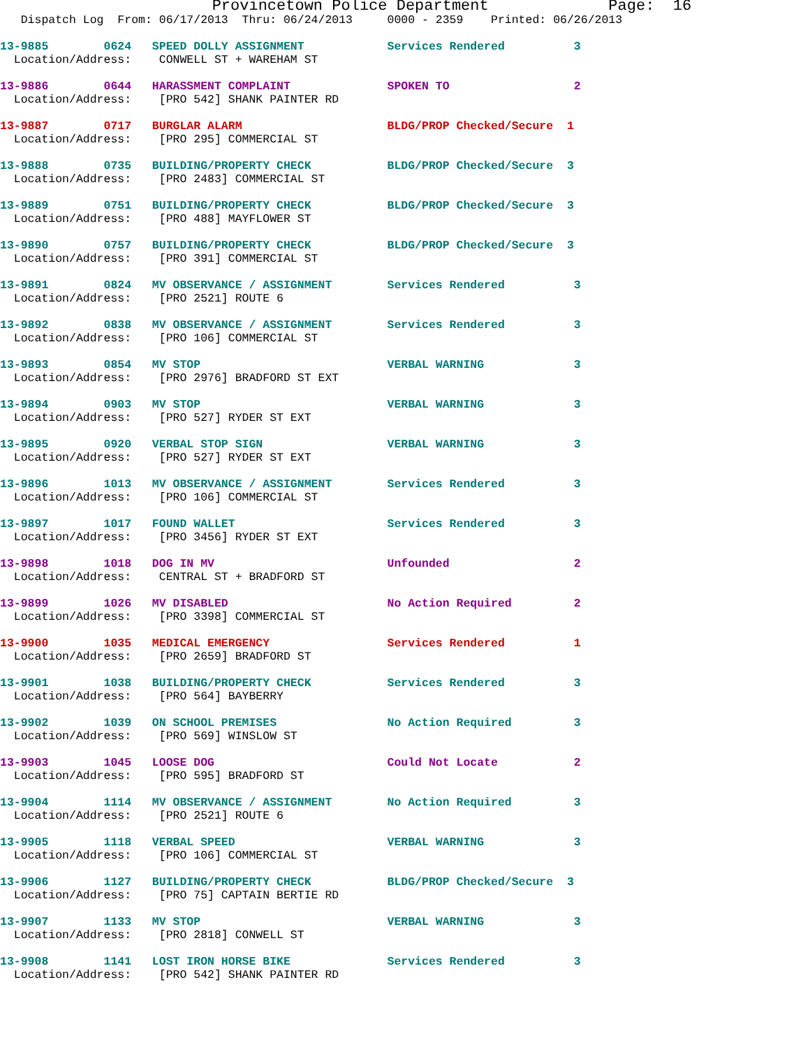Provincetown Police Department Page: 16
Dispatch Log From: 06/17/2013 Thru: 06/24/2013 0000 - 2359 Printed: 06/26/2013
13-9885 0624 SPEED DOLLY ASSIGNMENT Services Rendered 3
Location/Address: CONWELL ST + WAREHAM ST
13-9886 0644 HARASSMENT COMPLAINT SPOKEN TO 2
Location/Address: [PRO 542] SHANK PAINTER RD
13-9887 0717 BURGLAR ALARM BLDG/PROP Checked/Secure 1
Location/Address: [PRO 295] COMMERCIAL ST
13-9888 0735 BUILDING/PROPERTY CHECK BLDG/PROP Checked/Secure 3
Location/Address: [PRO 2483] COMMERCIAL ST
13-9889 0751 BUILDING/PROPERTY CHECK BLDG/PROP Checked/Secure 3
Location/Address: [PRO 488] MAYFLOWER ST
13-9890 0757 BUILDING/PROPERTY CHECK BLDG/PROP Checked/Secure 3
Location/Address: [PRO 391] COMMERCIAL ST
13-9891 0824 MV OBSERVANCE / ASSIGNMENT Services Rendered 3
Location/Address: [PRO 2521] ROUTE 6
13-9892 0838 MV OBSERVANCE / ASSIGNMENT Services Rendered 3
Location/Address: [PRO 106] COMMERCIAL ST
13-9893 0854 MV STOP VERBAL WARNING 3
Location/Address: [PRO 2976] BRADFORD ST EXT
13-9894 0903 MV STOP VERBAL WARNING 3
Location/Address: [PRO 527] RYDER ST EXT
13-9895 0920 VERBAL STOP SIGN VERBAL WARNING 3
Location/Address: [PRO 527] RYDER ST EXT
13-9896 1013 MV OBSERVANCE / ASSIGNMENT Services Rendered 3
Location/Address: [PRO 106] COMMERCIAL ST
13-9897 1017 FOUND WALLET Services Rendered 3
Location/Address: [PRO 3456] RYDER ST EXT
13-9898 1018 DOG IN MV Unfounded 2
Location/Address: CENTRAL ST + BRADFORD ST
13-9899 1026 MV DISABLED No Action Required 2
Location/Address: [PRO 3398] COMMERCIAL ST
13-9900 1035 MEDICAL EMERGENCY Services Rendered 1
Location/Address: [PRO 2659] BRADFORD ST
13-9901 1038 BUILDING/PROPERTY CHECK Services Rendered 3
Location/Address: [PRO 564] BAYBERRY
13-9902 1039 ON SCHOOL PREMISES No Action Required 3
Location/Address: [PRO 569] WINSLOW ST
13-9903 1045 LOOSE DOG Could Not Locate 2
Location/Address: [PRO 595] BRADFORD ST
13-9904 1114 MV OBSERVANCE / ASSIGNMENT No Action Required 3
Location/Address: [PRO 2521] ROUTE 6
13-9905 1118 VERBAL SPEED VERBAL WARNING 3
Location/Address: [PRO 106] COMMERCIAL ST
13-9906 1127 BUILDING/PROPERTY CHECK BLDG/PROP Checked/Secure 3
Location/Address: [PRO 75] CAPTAIN BERTIE RD
13-9907 1133 MV STOP VERBAL WARNING 3
Location/Address: [PRO 2818] CONWELL ST
13-9908 1141 LOST IRON HORSE BIKE Services Rendered 3
Location/Address: [PRO 542] SHANK PAINTER RD